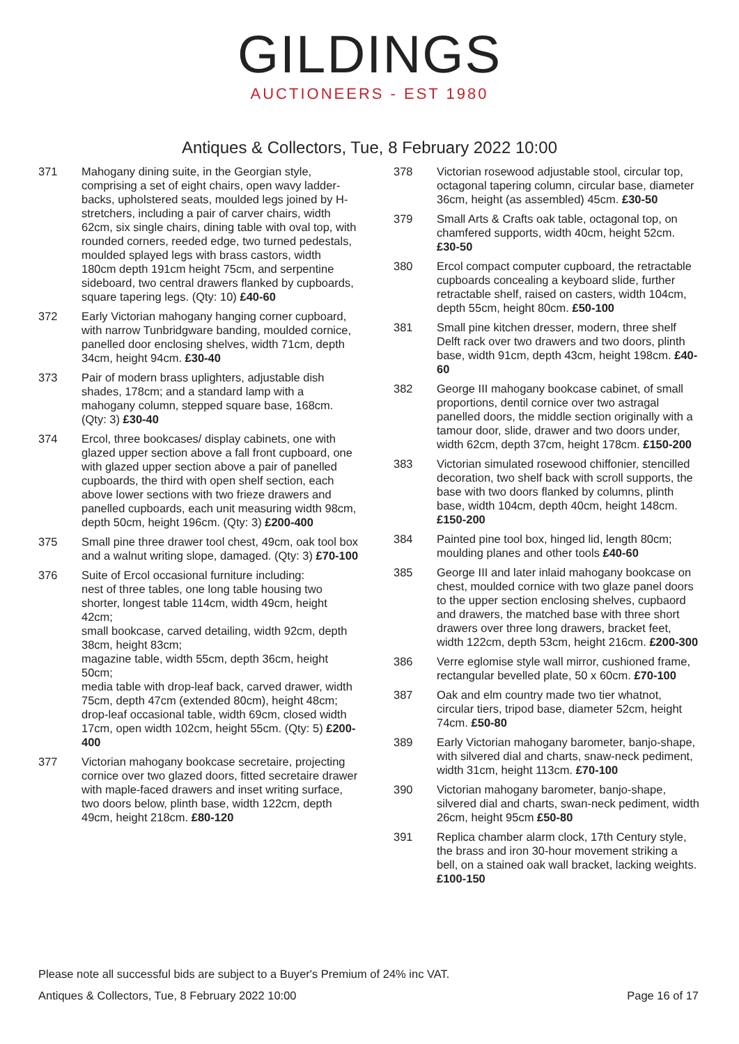GILDINGS
AUCTIONEERS - EST 1980
Antiques & Collectors, Tue, 8 February 2022 10:00
371 Mahogany dining suite, in the Georgian style, comprising a set of eight chairs, open wavy ladder-backs, upholstered seats, moulded legs joined by H-stretchers, including a pair of carver chairs, width 62cm, six single chairs, dining table with oval top, with rounded corners, reeded edge, two turned pedestals, moulded splayed legs with brass castors, width 180cm depth 191cm height 75cm, and serpentine sideboard, two central drawers flanked by cupboards, square tapering legs. (Qty: 10) £40-60
372 Early Victorian mahogany hanging corner cupboard, with narrow Tunbridgware banding, moulded cornice, panelled door enclosing shelves, width 71cm, depth 34cm, height 94cm. £30-40
373 Pair of modern brass uplighters, adjustable dish shades, 178cm; and a standard lamp with a mahogany column, stepped square base, 168cm. (Qty: 3) £30-40
374 Ercol, three bookcases/ display cabinets, one with glazed upper section above a fall front cupboard, one with glazed upper section above a pair of panelled cupboards, the third with open shelf section, each above lower sections with two frieze drawers and panelled cupboards, each unit measuring width 98cm, depth 50cm, height 196cm. (Qty: 3) £200-400
375 Small pine three drawer tool chest, 49cm, oak tool box and a walnut writing slope, damaged. (Qty: 3) £70-100
376 Suite of Ercol occasional furniture including:
nest of three tables, one long table housing two shorter, longest table 114cm, width 49cm, height 42cm;
small bookcase, carved detailing, width 92cm, depth 38cm, height 83cm;
magazine table, width 55cm, depth 36cm, height 50cm;
media table with drop-leaf back, carved drawer, width 75cm, depth 47cm (extended 80cm), height 48cm;
drop-leaf occasional table, width 69cm, closed width 17cm, open width 102cm, height 55cm. (Qty: 5) £200-400
377 Victorian mahogany bookcase secretaire, projecting cornice over two glazed doors, fitted secretaire drawer with maple-faced drawers and inset writing surface, two doors below, plinth base, width 122cm, depth 49cm, height 218cm. £80-120
378 Victorian rosewood adjustable stool, circular top, octagonal tapering column, circular base, diameter 36cm, height (as assembled) 45cm. £30-50
379 Small Arts & Crafts oak table, octagonal top, on chamfered supports, width 40cm, height 52cm. £30-50
380 Ercol compact computer cupboard, the retractable cupboards concealing a keyboard slide, further retractable shelf, raised on casters, width 104cm, depth 55cm, height 80cm. £50-100
381 Small pine kitchen dresser, modern, three shelf Delft rack over two drawers and two doors, plinth base, width 91cm, depth 43cm, height 198cm. £40-60
382 George III mahogany bookcase cabinet, of small proportions, dentil cornice over two astragal panelled doors, the middle section originally with a tamour door, slide, drawer and two doors under, width 62cm, depth 37cm, height 178cm. £150-200
383 Victorian simulated rosewood chiffonier, stencilled decoration, two shelf back with scroll supports, the base with two doors flanked by columns, plinth base, width 104cm, depth 40cm, height 148cm. £150-200
384 Painted pine tool box, hinged lid, length 80cm; moulding planes and other tools £40-60
385 George III and later inlaid mahogany bookcase on chest, moulded cornice with two glaze panel doors to the upper section enclosing shelves, cupbaord and drawers, the matched base with three short drawers over three long drawers, bracket feet, width 122cm, depth 53cm, height 216cm. £200-300
386 Verre eglomise style wall mirror, cushioned frame, rectangular bevelled plate, 50 x 60cm. £70-100
387 Oak and elm country made two tier whatnot, circular tiers, tripod base, diameter 52cm, height 74cm. £50-80
389 Early Victorian mahogany barometer, banjo-shape, with silvered dial and charts, snaw-neck pediment, width 31cm, height 113cm. £70-100
390 Victorian mahogany barometer, banjo-shape, silvered dial and charts, swan-neck pediment, width 26cm, height 95cm £50-80
391 Replica chamber alarm clock, 17th Century style, the brass and iron 30-hour movement striking a bell, on a stained oak wall bracket, lacking weights. £100-150
Please note all successful bids are subject to a Buyer's Premium of 24% inc VAT.
Antiques & Collectors, Tue, 8 February 2022 10:00 Page 16 of 17